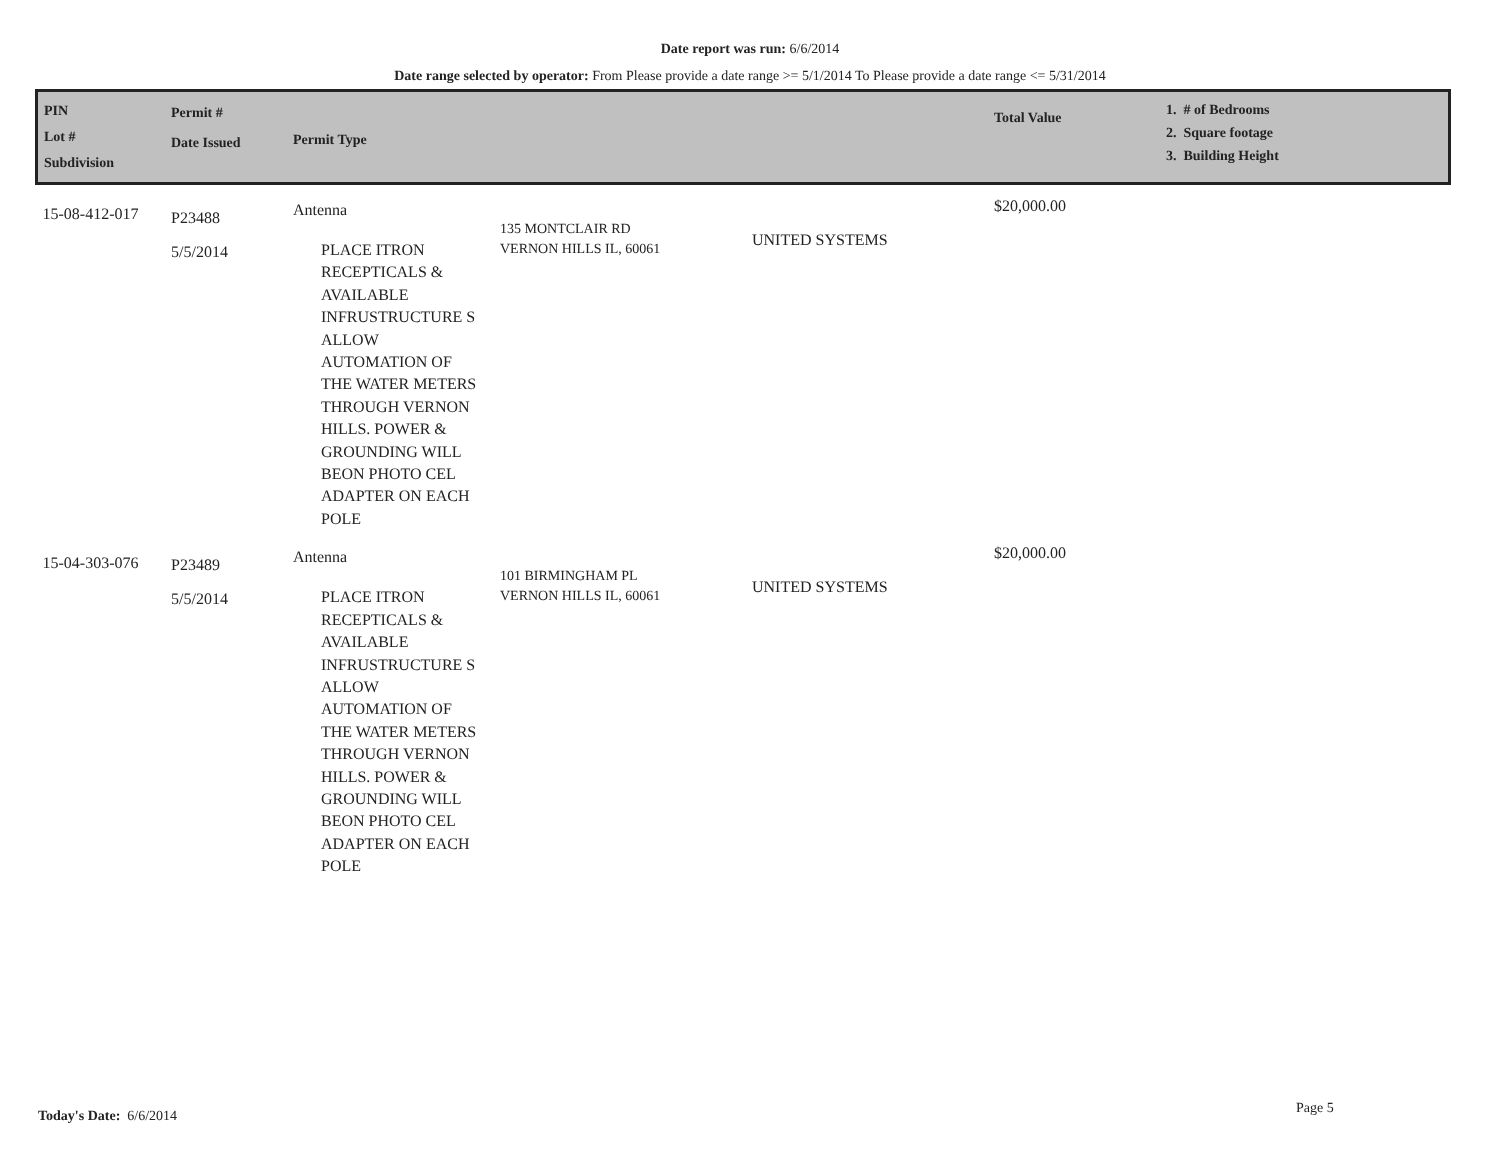Date report was run: 6/6/2014
Date range selected by operator: From Please provide a date range >= 5/1/2014 To Please provide a date range <= 5/31/2014
| PIN Lot # Subdivision | Permit # Date Issued | Permit Type | | | Total Value | 1. # of Bedrooms 2. Square footage 3. Building Height |
| --- | --- | --- | --- | --- | --- | --- |
| 15-08-412-017 | P23488 5/5/2014 | Antenna PLACE ITRON RECEPTICALS & AVAILABLE INFRUSTRUCTURE S ALLOW AUTOMATION OF THE WATER METERS THROUGH VERNON HILLS. POWER & GROUNDING WILL BEON PHOTO CEL ADAPTER ON EACH POLE | 135 MONTCLAIR RD VERNON HILLS IL, 60061 | UNITED SYSTEMS | $20,000.00 | |
| 15-04-303-076 | P23489 5/5/2014 | Antenna PLACE ITRON RECEPTICALS & AVAILABLE INFRUSTRUCTURE S ALLOW AUTOMATION OF THE WATER METERS THROUGH VERNON HILLS. POWER & GROUNDING WILL BEON PHOTO CEL ADAPTER ON EACH POLE | 101 BIRMINGHAM PL VERNON HILLS IL, 60061 | UNITED SYSTEMS | $20,000.00 | |
Today's Date: 6/6/2014 Page 5